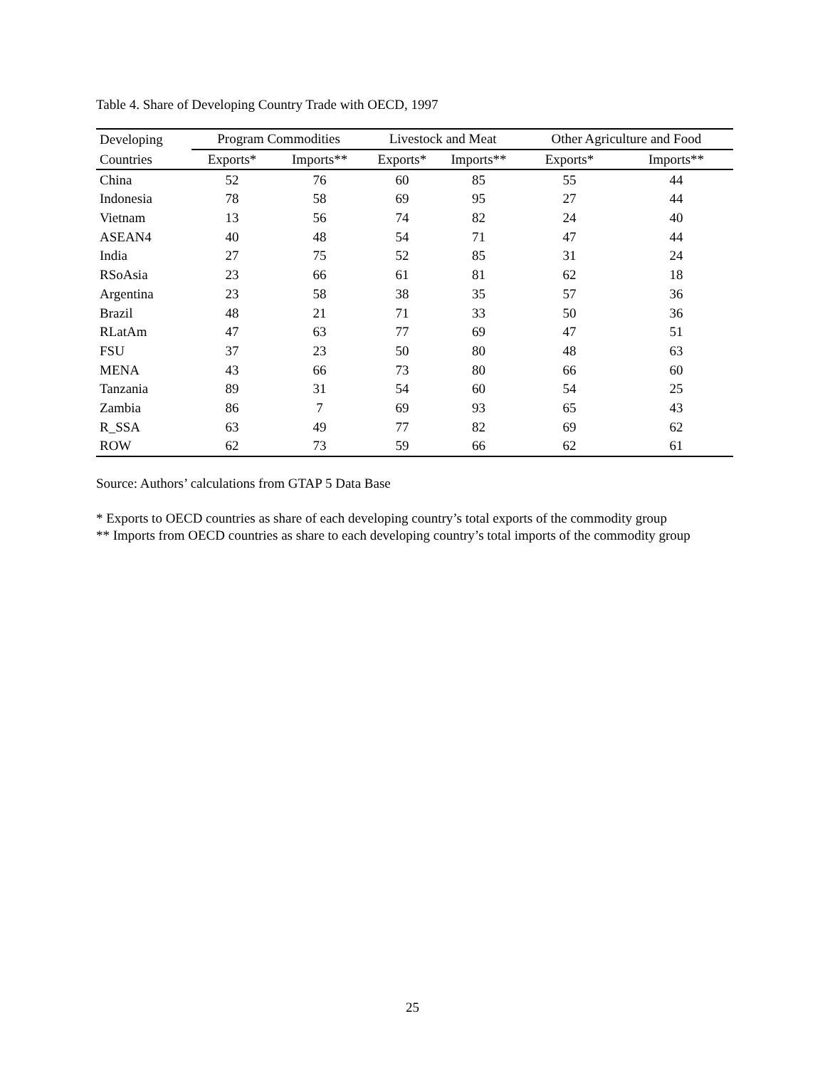Table 4. Share of Developing Country Trade with OECD, 1997
| Developing | Program Commodities | | Livestock and Meat | | Other Agriculture and Food | |
| --- | --- | --- | --- | --- | --- | --- |
| Countries | Exports* | Imports** | Exports* | Imports** | Exports* | Imports** |
| China | 52 | 76 | 60 | 85 | 55 | 44 |
| Indonesia | 78 | 58 | 69 | 95 | 27 | 44 |
| Vietnam | 13 | 56 | 74 | 82 | 24 | 40 |
| ASEAN4 | 40 | 48 | 54 | 71 | 47 | 44 |
| India | 27 | 75 | 52 | 85 | 31 | 24 |
| RSoAsia | 23 | 66 | 61 | 81 | 62 | 18 |
| Argentina | 23 | 58 | 38 | 35 | 57 | 36 |
| Brazil | 48 | 21 | 71 | 33 | 50 | 36 |
| RLatAm | 47 | 63 | 77 | 69 | 47 | 51 |
| FSU | 37 | 23 | 50 | 80 | 48 | 63 |
| MENA | 43 | 66 | 73 | 80 | 66 | 60 |
| Tanzania | 89 | 31 | 54 | 60 | 54 | 25 |
| Zambia | 86 | 7 | 69 | 93 | 65 | 43 |
| R_SSA | 63 | 49 | 77 | 82 | 69 | 62 |
| ROW | 62 | 73 | 59 | 66 | 62 | 61 |
Source: Authors’ calculations from GTAP 5 Data Base
* Exports to OECD countries as share of each developing country’s total exports of the commodity group
** Imports from OECD countries as share to each developing country’s total imports of the commodity group
25